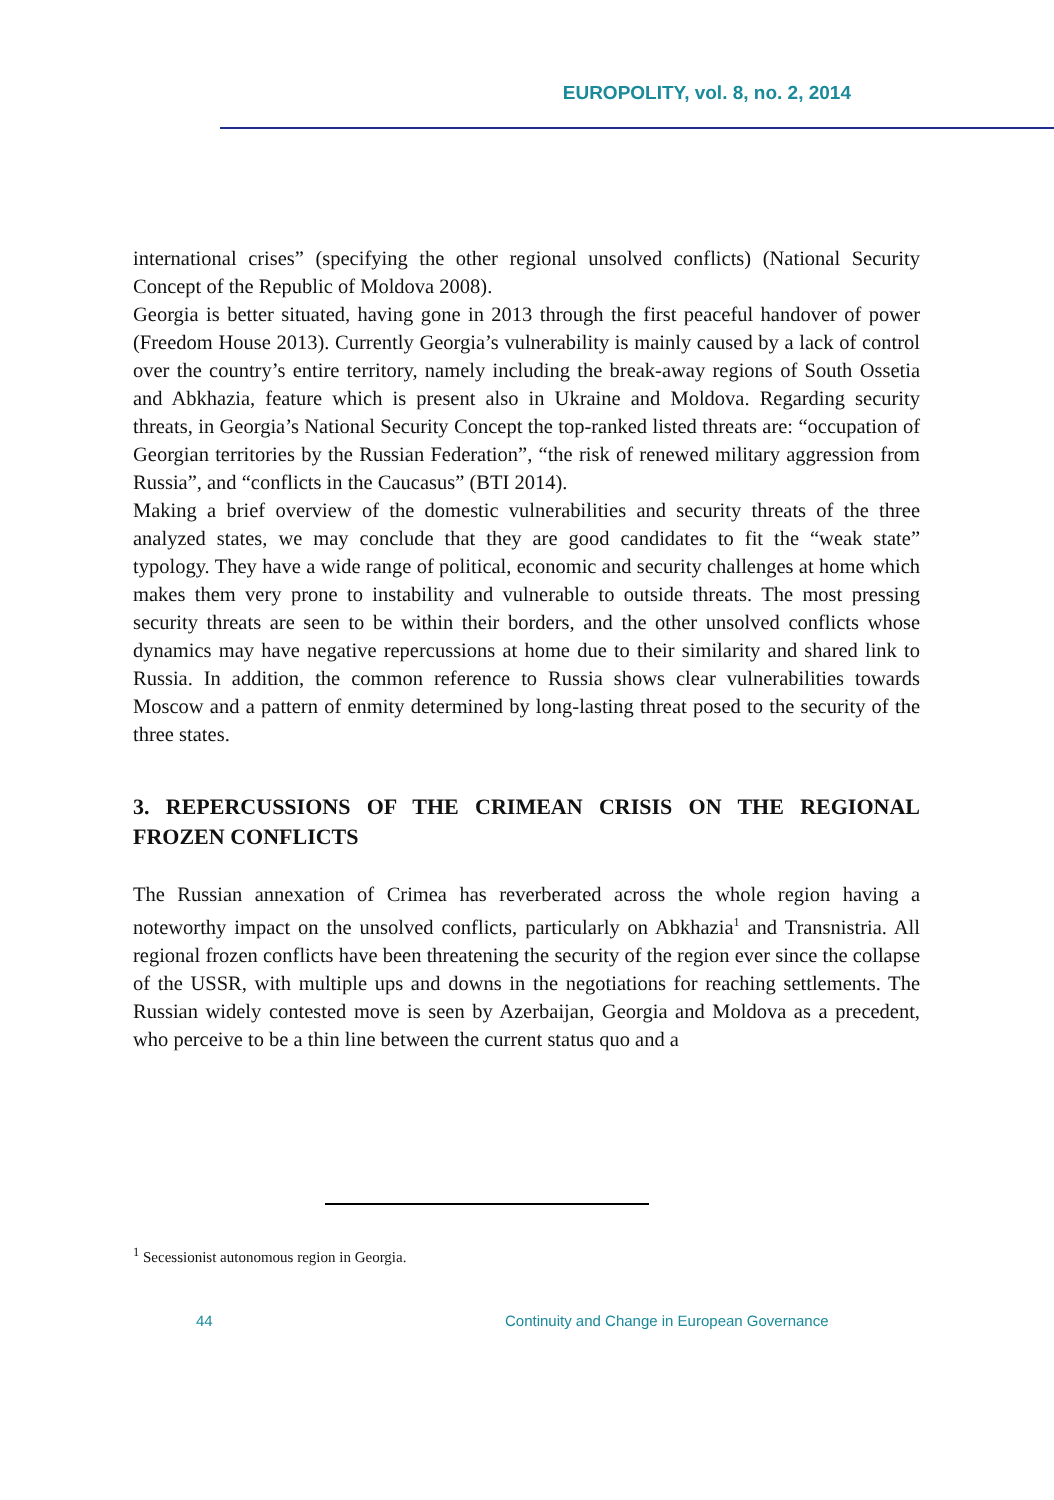EUROPOLITY, vol. 8, no. 2, 2014
international crises” (specifying the other regional unsolved conflicts) (National Security Concept of the Republic of Moldova 2008).
Georgia is better situated, having gone in 2013 through the first peaceful handover of power (Freedom House 2013). Currently Georgia’s vulnerability is mainly caused by a lack of control over the country’s entire territory, namely including the break-away regions of South Ossetia and Abkhazia, feature which is present also in Ukraine and Moldova. Regarding security threats, in Georgia’s National Security Concept the top-ranked listed threats are: “occupation of Georgian territories by the Russian Federation”, “the risk of renewed military aggression from Russia”, and “conflicts in the Caucasus” (BTI 2014).
Making a brief overview of the domestic vulnerabilities and security threats of the three analyzed states, we may conclude that they are good candidates to fit the “weak state” typology. They have a wide range of political, economic and security challenges at home which makes them very prone to instability and vulnerable to outside threats. The most pressing security threats are seen to be within their borders, and the other unsolved conflicts whose dynamics may have negative repercussions at home due to their similarity and shared link to Russia. In addition, the common reference to Russia shows clear vulnerabilities towards Moscow and a pattern of enmity determined by long-lasting threat posed to the security of the three states.
3. REPERCUSSIONS OF THE CRIMEAN CRISIS ON THE REGIONAL FROZEN CONFLICTS
The Russian annexation of Crimea has reverberated across the whole region having a noteworthy impact on the unsolved conflicts, particularly on Abkhazia<sup>1</sup> and Transnistria. All regional frozen conflicts have been threatening the security of the region ever since the collapse of the USSR, with multiple ups and downs in the negotiations for reaching settlements. The Russian widely contested move is seen by Azerbaijan, Georgia and Moldova as a precedent, who perceive to be a thin line between the current status quo and a
<sup>1</sup> Secessionist autonomous region in Georgia.
44
Continuity and Change in European Governance